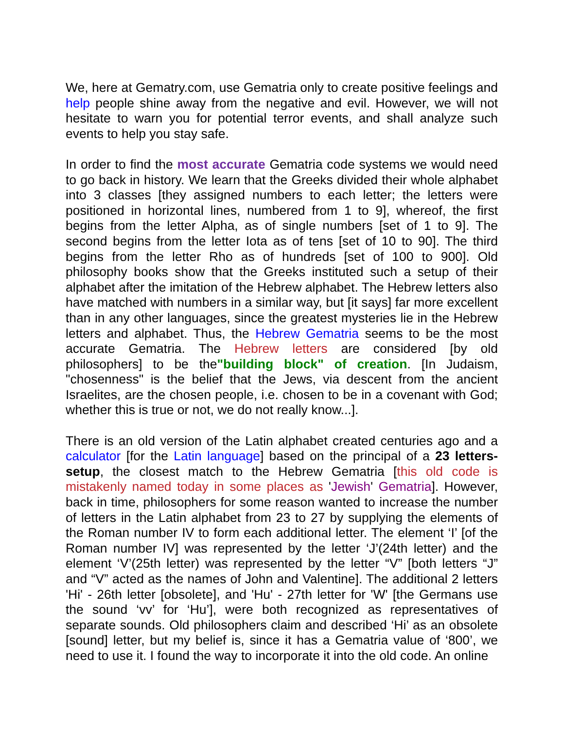We, here at Gematry.com, use Gematria only to create positive feelings and help people shine away from the negative and evil. However, we will not hesitate to warn you for potential terror events, and shall analyze such events to help you stay safe.
In order to find the most accurate Gematria code systems we would need to go back in history. We learn that the Greeks divided their whole alphabet into 3 classes [they assigned numbers to each letter; the letters were positioned in horizontal lines, numbered from 1 to 9], whereof, the first begins from the letter Alpha, as of single numbers [set of 1 to 9]. The second begins from the letter Iota as of tens [set of 10 to 90]. The third begins from the letter Rho as of hundreds [set of 100 to 900]. Old philosophy books show that the Greeks instituted such a setup of their alphabet after the imitation of the Hebrew alphabet. The Hebrew letters also have matched with numbers in a similar way, but [it says] far more excellent than in any other languages, since the greatest mysteries lie in the Hebrew letters and alphabet. Thus, the Hebrew Gematria seems to be the most accurate Gematria. The Hebrew letters are considered [by old philosophers] to be the"building block" of creation. [In Judaism, "chosenness" is the belief that the Jews, via descent from the ancient Israelites, are the chosen people, i.e. chosen to be in a covenant with God; whether this is true or not, we do not really know...].
There is an old version of the Latin alphabet created centuries ago and a calculator [for the Latin language] based on the principal of a 23 letters-setup, the closest match to the Hebrew Gematria [this old code is mistakenly named today in some places as 'Jewish' Gematria]. However, back in time, philosophers for some reason wanted to increase the number of letters in the Latin alphabet from 23 to 27 by supplying the elements of the Roman number IV to form each additional letter. The element ‘I’ [of the Roman number IV] was represented by the letter ‘J’(24th letter) and the element ‘V’(25th letter) was represented by the letter “V” [both letters “J” and “V” acted as the names of John and Valentine]. The additional 2 letters 'Hi' - 26th letter [obsolete], and 'Hu' - 27th letter for 'W' [the Germans use the sound ‘vv’ for ‘Hu’], were both recognized as representatives of separate sounds. Old philosophers claim and described ‘Hi’ as an obsolete [sound] letter, but my belief is, since it has a Gematria value of ‘800’, we need to use it. I found the way to incorporate it into the old code. An online